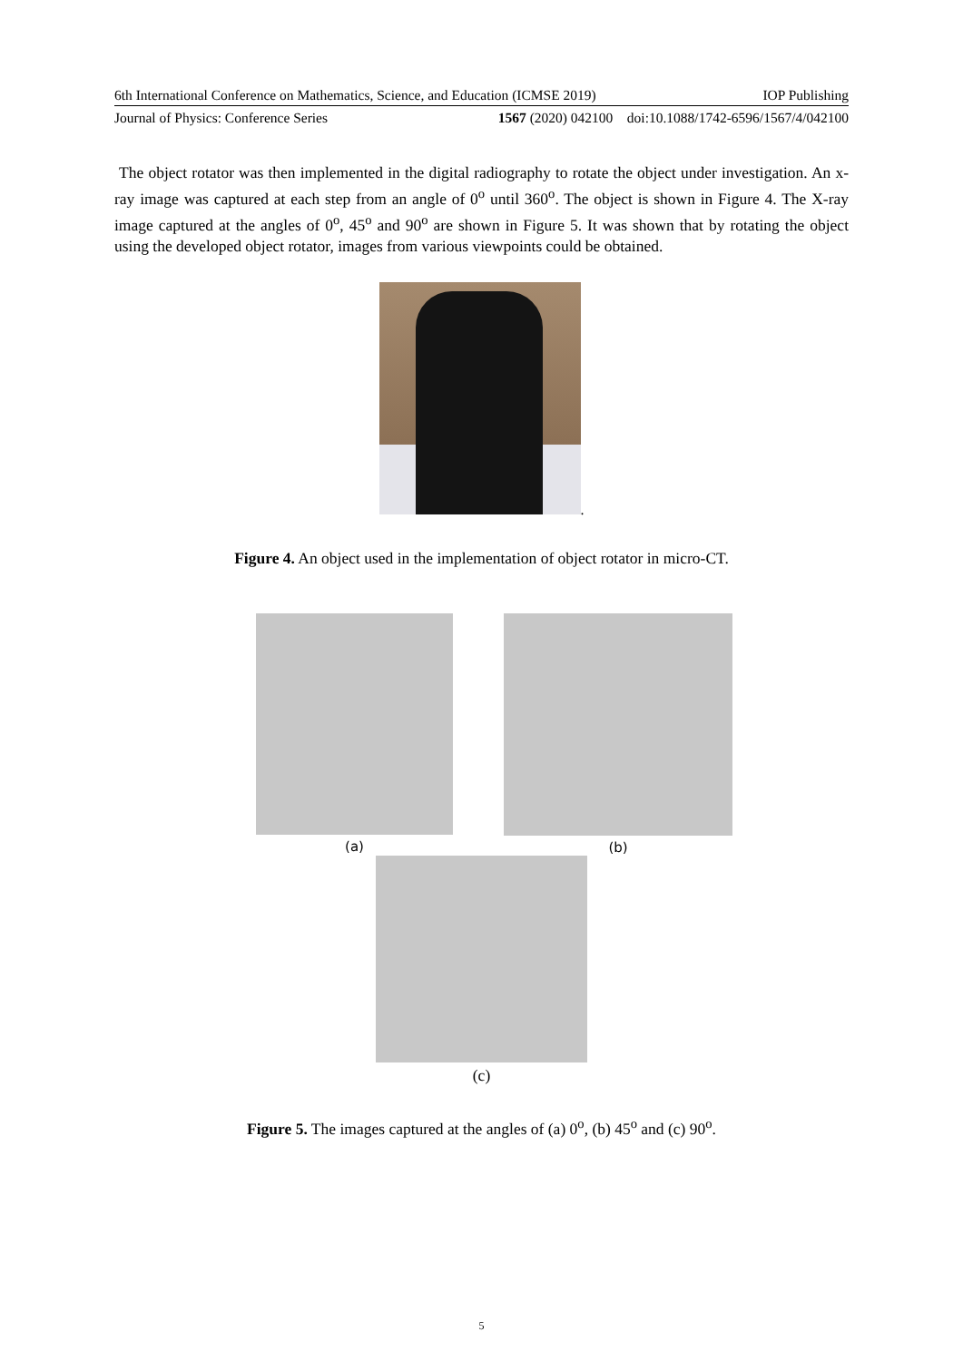6th International Conference on Mathematics, Science, and Education (ICMSE 2019) IOP Publishing
Journal of Physics: Conference Series 1567 (2020) 042100 doi:10.1088/1742-6596/1567/4/042100
The object rotator was then implemented in the digital radiography to rotate the object under investigation. An x-ray image was captured at each step from an angle of 0<sup>o</sup> until 360<sup>o</sup>. The object is shown in Figure 4. The X-ray image captured at the angles of 0<sup>o</sup>, 45<sup>o</sup> and 90<sup>o</sup> are shown in Figure 5. It was shown that by rotating the object using the developed object rotator, images from various viewpoints could be obtained.
.
Figure 4. An object used in the implementation of object rotator in micro-CT.
(a) (b)
(c)
Figure 5. The images captured at the angles of (a) 0<sup>o</sup>, (b) 45<sup>o</sup> and (c) 90<sup>o</sup>.
5